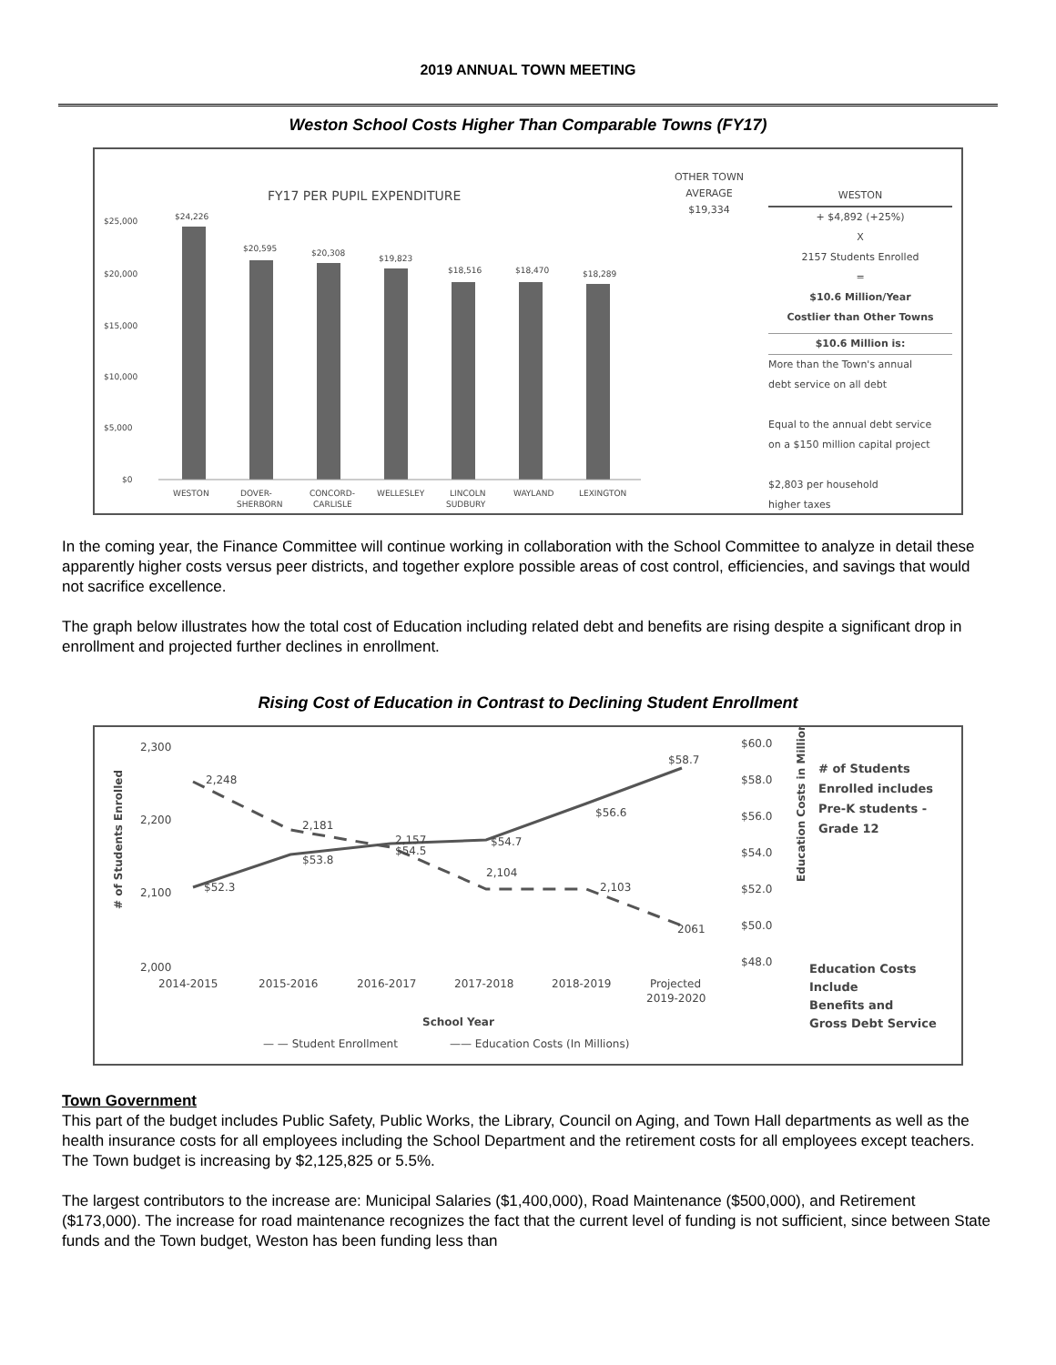2019 ANNUAL TOWN MEETING
Weston School Costs Higher Than Comparable Towns (FY17)
FY17 PER PUPIL EXPENDITURE
$25,000
$20,000
$15,000
$10,000
$5,000
$0
$24,226
$20,595
$20,308
$19,823
$18,516
$18,470
$18,289
WESTON
DOVER-
SHERBORN
CONCORD-
CARLISLE
WELLESLEY
LINCOLN
SUDBURY
WAYLAND
LEXINGTON
OTHER TOWN
AVERAGE
$19,334
WESTON
+ $4,892 (+25%)
X
2157 Students Enrolled
=
$10.6 Million/Year
Costlier than Other Towns
$10.6 Million is:
More than the Town's annual
debt service on all debt
Equal to the annual debt service
on a $150 million capital project
$2,803 per household
higher taxes
In the coming year, the Finance Committee will continue working in collaboration with the School Committee to analyze in detail these apparently higher costs versus peer districts, and together explore possible areas of cost control, efficiencies, and savings that would not sacrifice excellence.
The graph below illustrates how the total cost of Education including related debt and benefits are rising despite a significant drop in enrollment and projected further declines in enrollment.
Rising Cost of Education in Contrast to Declining Student Enrollment
2,300
2,200
2,100
2,000
$60.0
$58.0
$56.0
$54.0
$52.0
$50.0
$48.0
2,248
2,181
2,157
2,104
2,103
2061
$52.3
$53.8
$54.5
$54.7
$56.6
$58.7
2014-2015
2015-2016
2016-2017
2017-2018
2018-2019
Projected
2019-2020
School Year
# of Students Enrolled
Education Costs in Millions
— — Student Enrollment
—— Education Costs (In Millions)
# of Students
Enrolled includes
Pre-K students -
Grade 12
Education Costs
Include
Benefits and
Gross Debt Service
Town Government
This part of the budget includes Public Safety, Public Works, the Library, Council on Aging, and Town Hall departments as well as the health insurance costs for all employees including the School Department and the retirement costs for all employees except teachers. The Town budget is increasing by $2,125,825 or 5.5%.
The largest contributors to the increase are: Municipal Salaries ($1,400,000), Road Maintenance ($500,000), and Retirement ($173,000). The increase for road maintenance recognizes the fact that the current level of funding is not sufficient, since between State funds and the Town budget, Weston has been funding less than